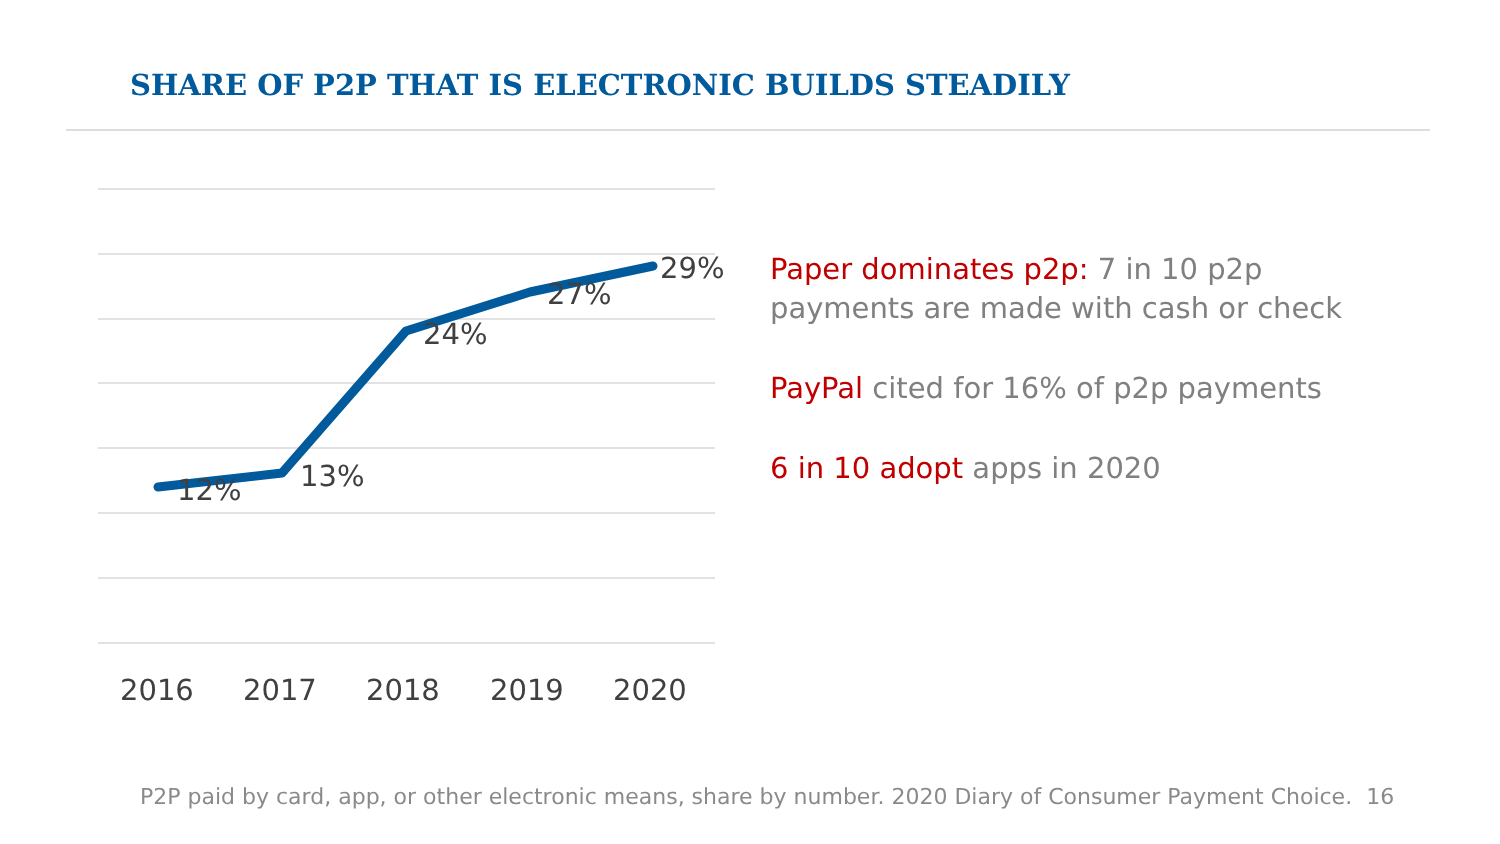SHARE OF P2P THAT IS ELECTRONIC BUILDS STEADILY
12%
13%
24%
27%
29%
2016
2017
2018
2019
2020
Paper dominates p2p: 7 in 10 p2p payments are made with cash or check
PayPal cited for 16% of p2p payments
6 in 10 adopt apps in 2020
P2P paid by card, app, or other electronic means, share by number. 2020 Diary of Consumer Payment Choice. 16